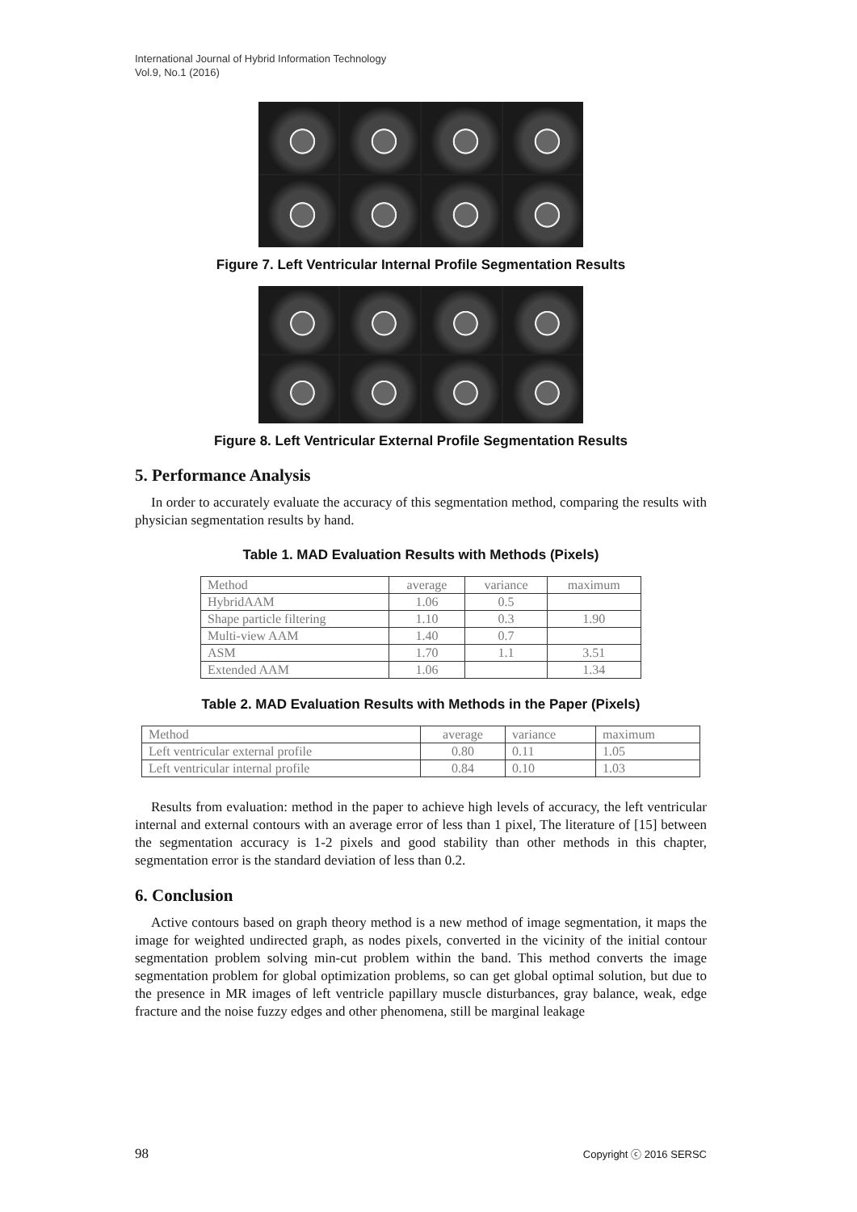International Journal of Hybrid Information Technology
Vol.9, No.1 (2016)
Figure 7. Left Ventricular Internal Profile Segmentation Results
Figure 8. Left Ventricular External Profile Segmentation Results
5. Performance Analysis
In order to accurately evaluate the accuracy of this segmentation method, comparing the results with physician segmentation results by hand.
Table 1. MAD Evaluation Results with Methods (Pixels)
| Method | average | variance | maximum |
| HybridAAM | 1.06 | 0.5 | |
| Shape particle filtering | 1.10 | 0.3 | 1.90 |
| Multi-view AAM | 1.40 | 0.7 | |
| ASM | 1.70 | 1.1 | 3.51 |
| Extended AAM | 1.06 | | 1.34 |
Table 2. MAD Evaluation Results with Methods in the Paper (Pixels)
| Method | average | variance | maximum |
| Left ventricular external profile | 0.80 | 0.11 | 1.05 |
| Left ventricular internal profile | 0.84 | 0.10 | 1.03 |
Results from evaluation: method in the paper to achieve high levels of accuracy, the left ventricular internal and external contours with an average error of less than 1 pixel, The literature of [15] between the segmentation accuracy is 1-2 pixels and good stability than other methods in this chapter, segmentation error is the standard deviation of less than 0.2.
6. Conclusion
Active contours based on graph theory method is a new method of image segmentation, it maps the image for weighted undirected graph, as nodes pixels, converted in the vicinity of the initial contour segmentation problem solving min-cut problem within the band. This method converts the image segmentation problem for global optimization problems, so can get global optimal solution, but due to the presence in MR images of left ventricle papillary muscle disturbances, gray balance, weak, edge fracture and the noise fuzzy edges and other phenomena, still be marginal leakage
98 Copyright ⓒ 2016 SERSC